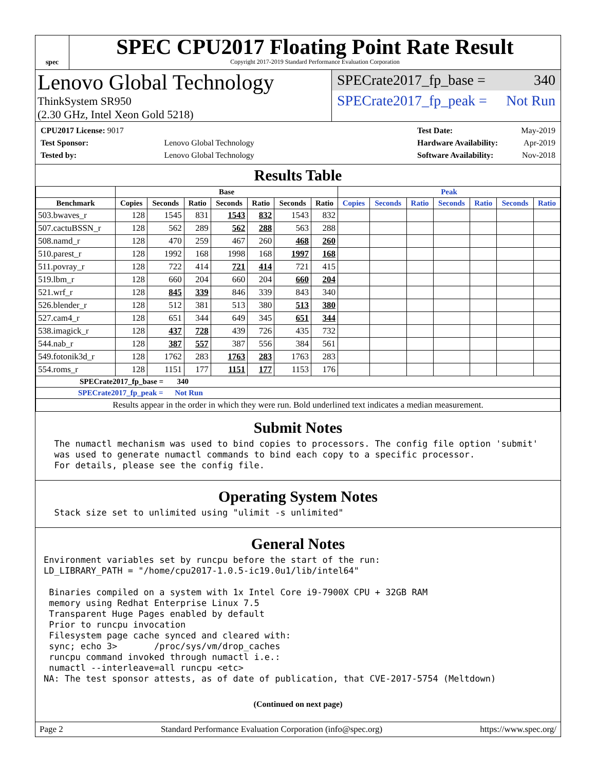spec
SPEC CPU2017 Floating Point Rate Result
Copyright 2017-2019 Standard Performance Evaluation Corporation
Lenovo Global Technology
ThinkSystem SR950
(2.30 GHz, Intel Xeon Gold 5218)
SPECrate2017_fp_base = 340
SPECrate2017_fp_peak = Not Run
| CPU2017 License: 9017 | |
| Test Sponsor: | Lenovo Global Technology |
| Tested by: | Lenovo Global Technology |
| Test Date: | May-2019 |
| Hardware Availability: | Apr-2019 |
| Software Availability: | Nov-2018 |
Results Table
| | Base | | | | | | | Peak | | | | | | |
| --- | --- | --- | --- | --- | --- | --- | --- | --- | --- | --- | --- | --- | --- | --- |
| Benchmark | Copies | Seconds | Ratio | Seconds | Ratio | Seconds | Ratio | Copies | Seconds | Ratio | Seconds | Ratio | Seconds | Ratio |
| 503.bwaves_r | 128 | 1545 | 831 | 1543 | 832 | 1543 | 832 | | | | | | | |
| 507.cactuBSSN_r | 128 | 562 | 289 | 562 | 288 | 563 | 288 | | | | | | | |
| 508.namd_r | 128 | 470 | 259 | 467 | 260 | 468 | 260 | | | | | | | |
| 510.parest_r | 128 | 1992 | 168 | 1998 | 168 | 1997 | 168 | | | | | | | |
| 511.povray_r | 128 | 722 | 414 | 721 | 414 | 721 | 415 | | | | | | | |
| 519.lbm_r | 128 | 660 | 204 | 660 | 204 | 660 | 204 | | | | | | | |
| 521.wrf_r | 128 | 845 | 339 | 846 | 339 | 843 | 340 | | | | | | | |
| 526.blender_r | 128 | 512 | 381 | 513 | 380 | 513 | 380 | | | | | | | |
| 527.cam4_r | 128 | 651 | 344 | 649 | 345 | 651 | 344 | | | | | | | |
| 538.imagick_r | 128 | 437 | 728 | 439 | 726 | 435 | 732 | | | | | | | |
| 544.nab_r | 128 | 387 | 557 | 387 | 556 | 384 | 561 | | | | | | | |
| 549.fotonik3d_r | 128 | 1762 | 283 | 1763 | 283 | 1763 | 283 | | | | | | | |
| 554.roms_r | 128 | 1151 | 177 | 1151 | 177 | 1153 | 176 | | | | | | | |
| SPECrate2017_fp_base = 340 | | | | | | | | | | | | | | |
| SPECrate2017_fp_peak = Not Run | | | | | | | | | | | | | | |
| Results appear in the order in which they were run. Bold underlined text indicates a median measurement. | | | | | | | | | | | | | | |
Submit Notes
  The numactl mechanism was used to bind copies to processors. The config file option 'submit'
  was used to generate numactl commands to bind each copy to a specific processor.
  For details, please see the config file.
Operating System Notes
  Stack size set to unlimited using "ulimit -s unlimited"
General Notes
Environment variables set by runcpu before the start of the run:
LD_LIBRARY_PATH = "/home/cpu2017-1.0.5-ic19.0u1/lib/intel64"

 Binaries compiled on a system with 1x Intel Core i9-7900X CPU + 32GB RAM
 memory using Redhat Enterprise Linux 7.5
 Transparent Huge Pages enabled by default
 Prior to runcpu invocation
 Filesystem page cache synced and cleared with:
 sync; echo 3>       /proc/sys/vm/drop_caches
 runcpu command invoked through numactl i.e.:
 numactl --interleave=all runcpu <etc>
NA: The test sponsor attests, as of date of publication, that CVE-2017-5754 (Meltdown)
(Continued on next page)
Page 2 Standard Performance Evaluation Corporation (info@spec.org) https://www.spec.org/